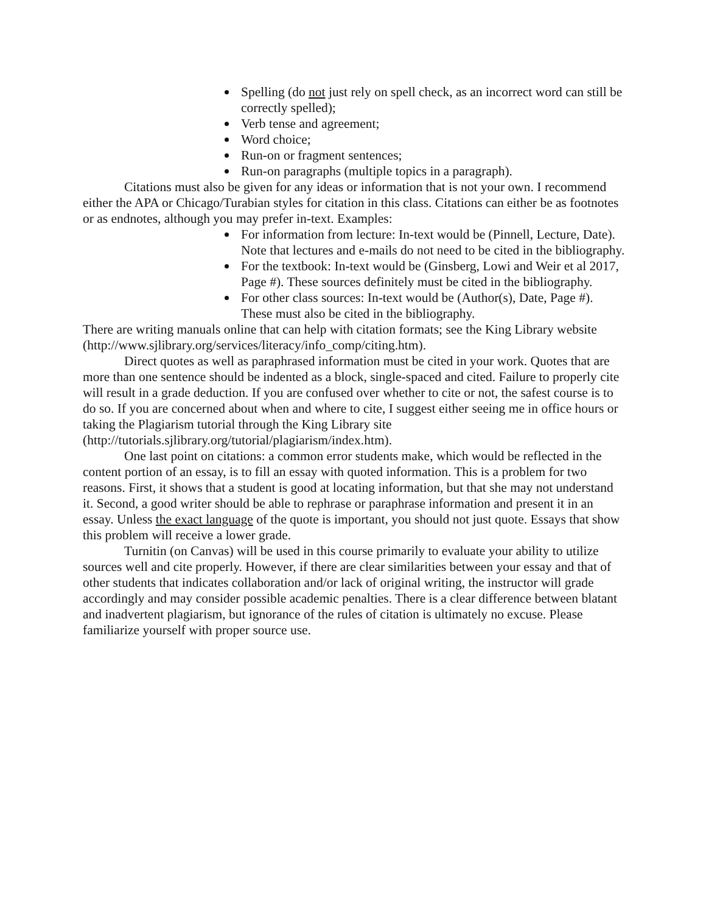Spelling (do not just rely on spell check, as an incorrect word can still be correctly spelled);
Verb tense and agreement;
Word choice;
Run-on or fragment sentences;
Run-on paragraphs (multiple topics in a paragraph).
Citations must also be given for any ideas or information that is not your own. I recommend either the APA or Chicago/Turabian styles for citation in this class. Citations can either be as footnotes or as endnotes, although you may prefer in-text. Examples:
For information from lecture: In-text would be (Pinnell, Lecture, Date). Note that lectures and e-mails do not need to be cited in the bibliography.
For the textbook: In-text would be (Ginsberg, Lowi and Weir et al 2017, Page #). These sources definitely must be cited in the bibliography.
For other class sources: In-text would be (Author(s), Date, Page #). These must also be cited in the bibliography.
There are writing manuals online that can help with citation formats; see the King Library website (http://www.sjlibrary.org/services/literacy/info_comp/citing.htm).
Direct quotes as well as paraphrased information must be cited in your work. Quotes that are more than one sentence should be indented as a block, single-spaced and cited. Failure to properly cite will result in a grade deduction. If you are confused over whether to cite or not, the safest course is to do so. If you are concerned about when and where to cite, I suggest either seeing me in office hours or taking the Plagiarism tutorial through the King Library site (http://tutorials.sjlibrary.org/tutorial/plagiarism/index.htm).
One last point on citations: a common error students make, which would be reflected in the content portion of an essay, is to fill an essay with quoted information. This is a problem for two reasons. First, it shows that a student is good at locating information, but that she may not understand it. Second, a good writer should be able to rephrase or paraphrase information and present it in an essay. Unless the exact language of the quote is important, you should not just quote. Essays that show this problem will receive a lower grade.
Turnitin (on Canvas) will be used in this course primarily to evaluate your ability to utilize sources well and cite properly. However, if there are clear similarities between your essay and that of other students that indicates collaboration and/or lack of original writing, the instructor will grade accordingly and may consider possible academic penalties. There is a clear difference between blatant and inadvertent plagiarism, but ignorance of the rules of citation is ultimately no excuse. Please familiarize yourself with proper source use.